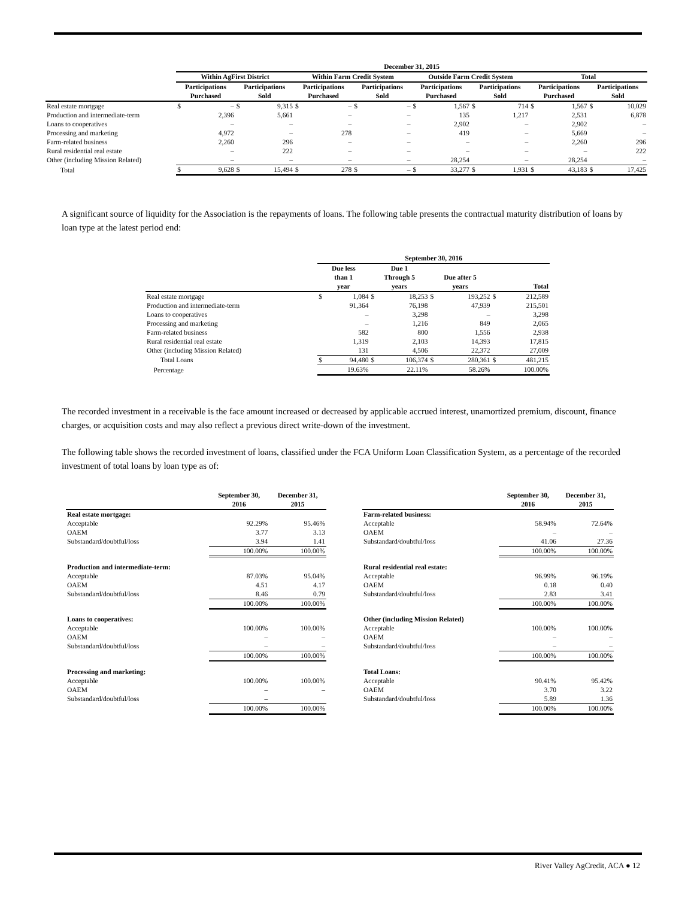| | December 31, 2015 | | | | | | | | | | | | | | | |
| --- | --- | --- | --- | --- | --- | --- | --- | --- | --- | --- | --- | --- | --- | --- | --- | --- |
| | Within AgFirst District | | | | Within Farm Credit System | | | | Outside Farm Credit System | | | | Total | | | |
| | Participations Purchased | | Participations Sold | | Participations Purchased | | Participations Sold | | Participations Purchased | | Participations Sold | | Participations Purchased | | Participations Sold | |
| Real estate mortgage | $ | – | $ | 9,315 | $ | – | $ | – | $ | 1,567 | $ | 714 | $ | 1,567 | $ | 10,029 |
| Production and intermediate-term | | 2,396 | | 5,661 | | – | | – | | 135 | | 1,217 | | 2,531 | | 6,878 |
| Loans to cooperatives | | – | | – | | – | | – | | 2,902 | | – | | 2,902 | | – |
| Processing and marketing | | 4,972 | | – | | 278 | | – | | 419 | | – | | 5,669 | | – |
| Farm-related business | | 2,260 | | 296 | | – | | – | | – | | – | | 2,260 | | 296 |
| Rural residential real estate | | – | | 222 | | – | | – | | – | | – | | – | | 222 |
| Other (including Mission Related) | | – | | – | | – | | – | | 28,254 | | – | | 28,254 | | – |
| Total | $ | 9,628 | $ | 15,494 | $ | 278 | $ | – | $ | 33,277 | $ | 1,931 | $ | 43,183 | $ | 17,425 |
A significant source of liquidity for the Association is the repayments of loans. The following table presents the contractual maturity distribution of loans by loan type at the latest period end:
| | September 30, 2016 | | | | | | | |
| --- | --- | --- | --- | --- | --- | --- | --- | --- |
| | Due less than 1 year | | Due 1 Through 5 years | | Due after 5 years | | Total | |
| Real estate mortgage | $ | 1,084 | $ | 18,253 | $ | 193,252 | $ | 212,589 |
| Production and intermediate-term | | 91,364 | | 76,198 | | 47,939 | | 215,501 |
| Loans to cooperatives | | – | | 3,298 | | – | | 3,298 |
| Processing and marketing | | – | | 1,216 | | 849 | | 2,065 |
| Farm-related business | | 582 | | 800 | | 1,556 | | 2,938 |
| Rural residential real estate | | 1,319 | | 2,103 | | 14,393 | | 17,815 |
| Other (including Mission Related) | | 131 | | 4,506 | | 22,372 | | 27,009 |
| Total Loans | $ | 94,480 | $ | 106,374 | $ | 280,361 | $ | 481,215 |
| Percentage | | 19.63% | | 22.11% | | 58.26% | | 100.00% |
The recorded investment in a receivable is the face amount increased or decreased by applicable accrued interest, unamortized premium, discount, finance charges, or acquisition costs and may also reflect a previous direct write-down of the investment.
The following table shows the recorded investment of loans, classified under the FCA Uniform Loan Classification System, as a percentage of the recorded investment of total loans by loan type as of:
| | September 30, 2016 | December 31, 2015 |
| --- | --- | --- |
| Real estate mortgage: | | |
| Acceptable | 92.29% | 95.46% |
| OAEM | 3.77 | 3.13 |
| Substandard/doubtful/loss | 3.94 | 1.41 |
| | 100.00% | 100.00% |
| Production and intermediate-term: | | |
| Acceptable | 87.03% | 95.04% |
| OAEM | 4.51 | 4.17 |
| Substandard/doubtful/loss | 8.46 | 0.79 |
| | 100.00% | 100.00% |
| Loans to cooperatives: | | |
| Acceptable | 100.00% | 100.00% |
| OAEM | – | – |
| Substandard/doubtful/loss | – | – |
| | 100.00% | 100.00% |
| Processing and marketing: | | |
| Acceptable | 100.00% | 100.00% |
| OAEM | – | – |
| Substandard/doubtful/loss | – | |
| | 100.00% | 100.00% |
| | September 30, 2016 | December 31, 2015 |
| --- | --- | --- |
| Farm-related business: | | |
| Acceptable | 58.94% | 72.64% |
| OAEM | – | – |
| Substandard/doubtful/loss | 41.06 | 27.36 |
| | 100.00% | 100.00% |
| Rural residential real estate: | | |
| Acceptable | 96.99% | 96.19% |
| OAEM | 0.18 | 0.40 |
| Substandard/doubtful/loss | 2.83 | 3.41 |
| | 100.00% | 100.00% |
| Other (including Mission Related) | | |
| Acceptable | 100.00% | 100.00% |
| OAEM | – | – |
| Substandard/doubtful/loss | – | – |
| | 100.00% | 100.00% |
| Total Loans: | | |
| Acceptable | 90.41% | 95.42% |
| OAEM | 3.70 | 3.22 |
| Substandard/doubtful/loss | 5.89 | 1.36 |
| | 100.00% | 100.00% |
River Valley AgCredit, ACA ● 12